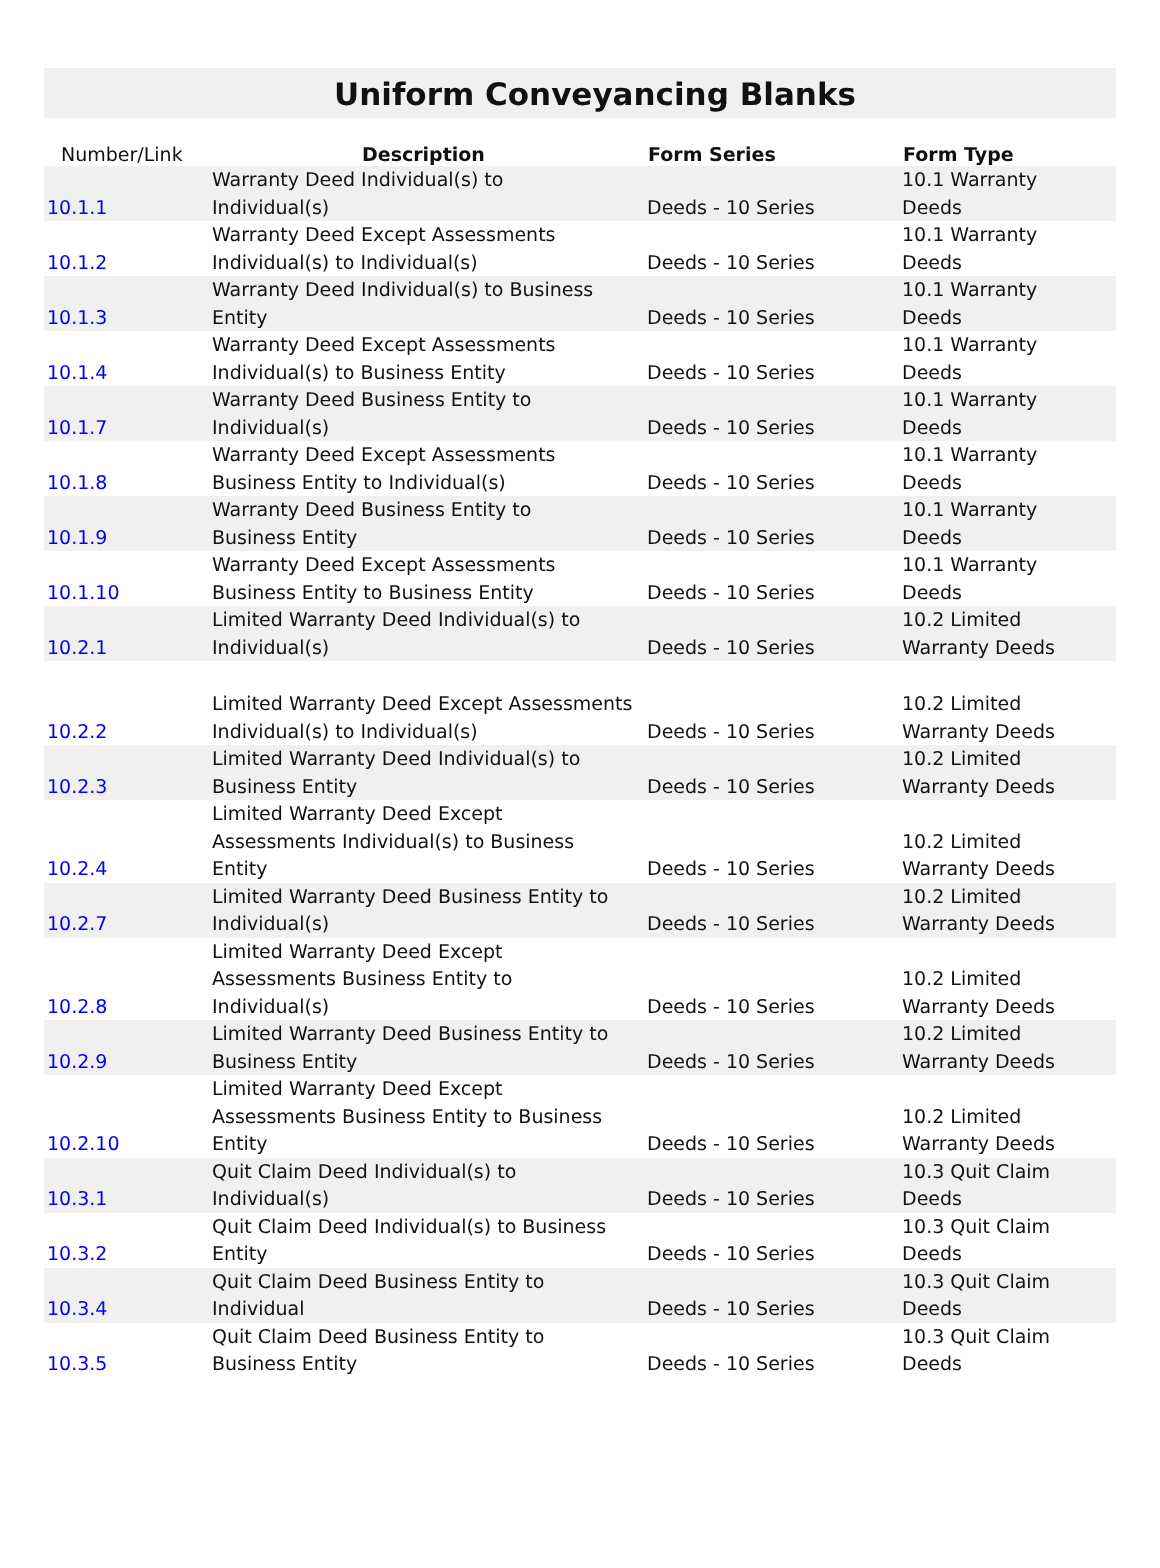Uniform Conveyancing Blanks
| Number/Link | Description | Form Series | Form Type |
| --- | --- | --- | --- |
| 10.1.1 | Warranty Deed Individual(s) to Individual(s) | Deeds - 10 Series | 10.1 Warranty Deeds |
| 10.1.2 | Warranty Deed Except Assessments Individual(s) to Individual(s) | Deeds - 10 Series | 10.1 Warranty Deeds |
| 10.1.3 | Warranty Deed Individual(s) to Business Entity | Deeds - 10 Series | 10.1 Warranty Deeds |
| 10.1.4 | Warranty Deed Except Assessments Individual(s) to Business Entity | Deeds - 10 Series | 10.1 Warranty Deeds |
| 10.1.7 | Warranty Deed Business Entity to Individual(s) | Deeds - 10 Series | 10.1 Warranty Deeds |
| 10.1.8 | Warranty Deed Except Assessments Business Entity to Individual(s) | Deeds - 10 Series | 10.1 Warranty Deeds |
| 10.1.9 | Warranty Deed Business Entity to Business Entity | Deeds - 10 Series | 10.1 Warranty Deeds |
| 10.1.10 | Warranty Deed Except Assessments Business Entity to Business Entity | Deeds - 10 Series | 10.1 Warranty Deeds |
| 10.2.1 | Limited Warranty Deed Individual(s) to Individual(s) | Deeds - 10 Series | 10.2 Limited Warranty Deeds |
| 10.2.2 | Limited Warranty Deed Except Assessments Individual(s) to Individual(s) | Deeds - 10 Series | 10.2 Limited Warranty Deeds |
| 10.2.3 | Limited Warranty Deed Individual(s) to Business Entity | Deeds - 10 Series | 10.2 Limited Warranty Deeds |
| 10.2.4 | Limited Warranty Deed Except Assessments Individual(s) to Business Entity | Deeds - 10 Series | 10.2 Limited Warranty Deeds |
| 10.2.7 | Limited Warranty Deed Business Entity to Individual(s) | Deeds - 10 Series | 10.2 Limited Warranty Deeds |
| 10.2.8 | Limited Warranty Deed Except Assessments Business Entity to Individual(s) | Deeds - 10 Series | 10.2 Limited Warranty Deeds |
| 10.2.9 | Limited Warranty Deed Business Entity to Business Entity | Deeds - 10 Series | 10.2 Limited Warranty Deeds |
| 10.2.10 | Limited Warranty Deed Except Assessments Business Entity to Business Entity | Deeds - 10 Series | 10.2 Limited Warranty Deeds |
| 10.3.1 | Quit Claim Deed Individual(s) to Individual(s) | Deeds - 10 Series | 10.3 Quit Claim Deeds |
| 10.3.2 | Quit Claim Deed Individual(s) to Business Entity | Deeds - 10 Series | 10.3 Quit Claim Deeds |
| 10.3.4 | Quit Claim Deed Business Entity to Individual | Deeds - 10 Series | 10.3 Quit Claim Deeds |
| 10.3.5 | Quit Claim Deed Business Entity to Business Entity | Deeds - 10 Series | 10.3 Quit Claim Deeds |